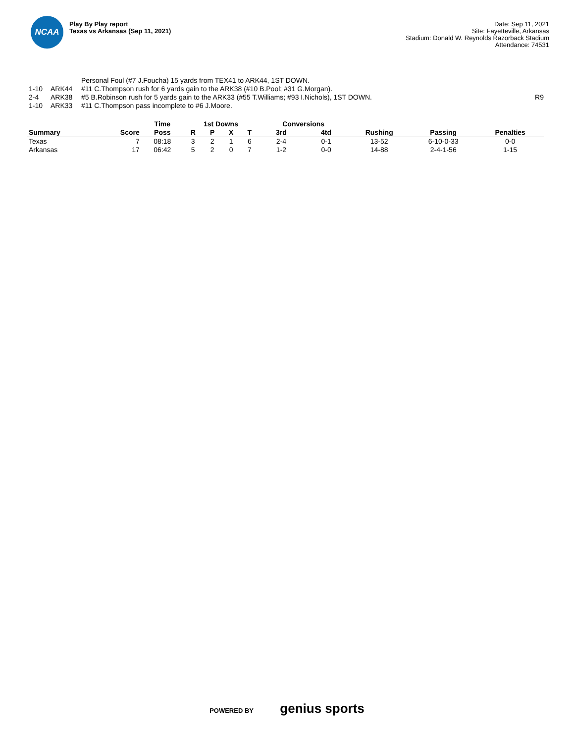NCAA
Play By Play report
Texas vs Arkansas (Sep 11, 2021)
Date: Sep 11, 2021
Site: Fayetteville, Arkansas
Stadium: Donald W. Reynolds Razorback Stadium
Attendance: 74531
| | | Personal Foul (#7 J.Foucha) 15 yards from TEX41 to ARK44, 1ST DOWN. | |
| 1-10 | ARK44 | #11 C.Thompson rush for 6 yards gain to the ARK38 (#10 B.Pool; #31 G.Morgan). | |
| 2-4 | ARK38 | #5 B.Robinson rush for 5 yards gain to the ARK33 (#55 T.Williams; #93 I.Nichols), 1ST DOWN. | R9 |
| 1-10 | ARK33 | #11 C.Thompson pass incomplete to #6 J.Moore. | |
| | | Time | 1st Downs | | | | Conversions | | | | |
| --- | --- | --- | --- | --- | --- | --- | --- | --- | --- | --- | --- |
| Summary | Score | Poss | R | P | X | T | 3rd | 4td | Rushing | Passing | Penalties |
| Texas | 7 | 08:18 | 3 | 2 | 1 | 6 | 2-4 | 0-1 | 13-52 | 6-10-0-33 | 0-0 |
| Arkansas | 17 | 06:42 | 5 | 2 | 0 | 7 | 1-2 | 0-0 | 14-88 | 2-4-1-56 | 1-15 |
POWERED BY genius sports